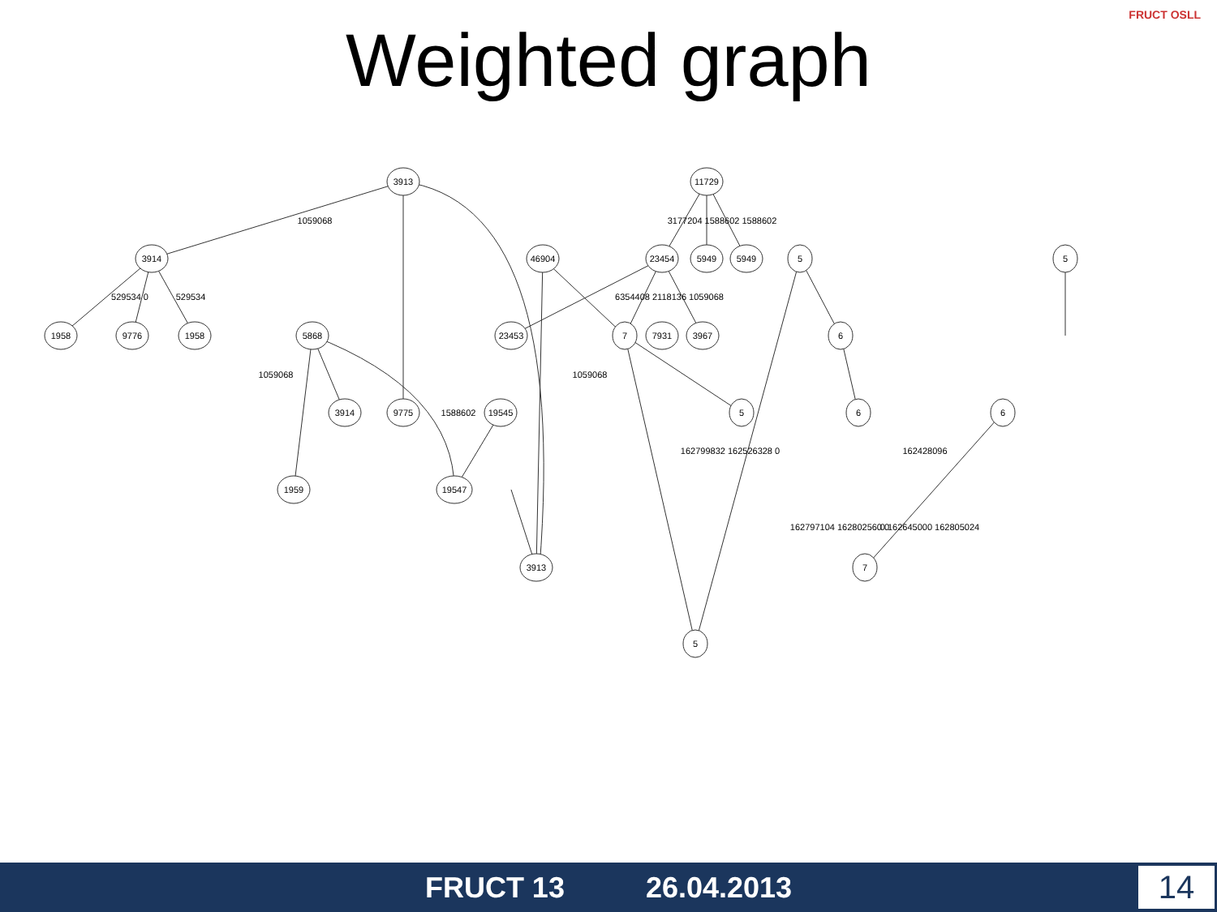Weighted graph
FRUCT OSLL
3913
11729
3914
46904
23454
5949
5949
5
5
1958
9776
1958
5868
23453
7
7931
3967
6
9775
3914
19545
5
6
6
19547
1959
3913
7
5
1059068
3177204 1588602 1588602
529534 0
529534
6354408 2118136 1059068
1059068
1588602
1059068
162799832 162526328 0
162428096
162797104 162802560 0
0 162645000 162805024
FRUCT 13 26.04.2013 14